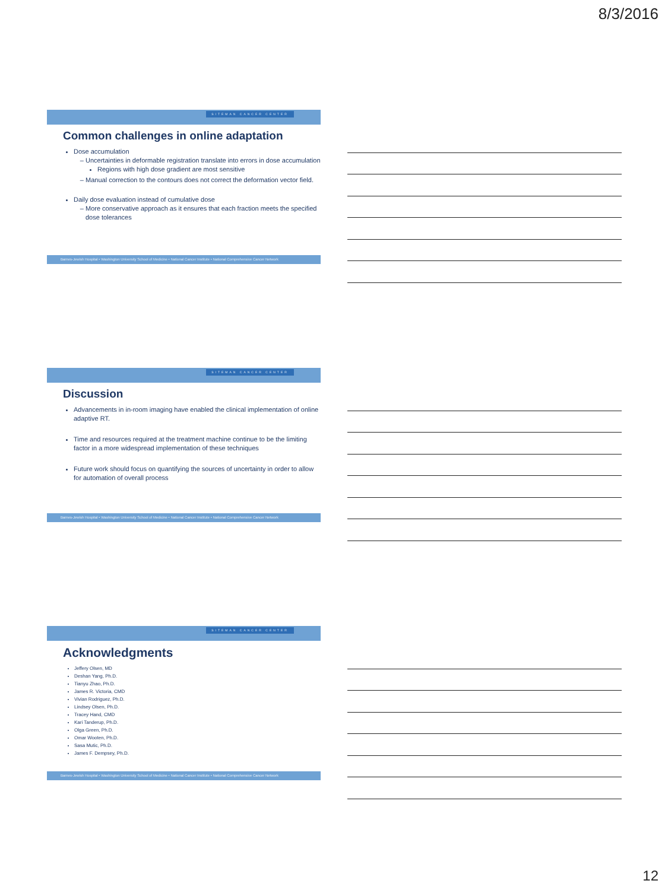8/3/2016
SITEMAN CANCER CENTER
Common challenges in online adaptation
Dose accumulation
Uncertainties in deformable registration translate into errors in dose accumulation
Regions with high dose gradient are most sensitive
Manual correction to the contours does not correct the deformation vector field.
Daily dose evaluation instead of cumulative dose
More conservative approach as it ensures that each fraction meets the specified dose tolerances
Barnes-Jewish Hospital • Washington University School of Medicine • National Cancer Institute • National Comprehensive Cancer Network
SITEMAN CANCER CENTER
Discussion
Advancements in in-room imaging have enabled the clinical implementation of online adaptive RT.
Time and resources required at the treatment machine continue to be the limiting factor in a more widespread implementation of these techniques
Future work should focus on quantifying the sources of uncertainty in order to allow for automation of overall process
Barnes-Jewish Hospital • Washington University School of Medicine • National Cancer Institute • National Comprehensive Cancer Network
SITEMAN CANCER CENTER
Acknowledgments
Jeffery Olsen, MD
Deshan Yang, Ph.D.
Tianyu Zhao, Ph.D.
James R. Victoria, CMD
Vivian Rodriguez, Ph.D.
Lindsey Olsen, Ph.D.
Tracey Hand, CMD
Kari Tanderup, Ph.D.
Olga Green, Ph.D.
Omar Wooten, Ph.D.
Sasa Mutic, Ph.D.
James F. Dempsey, Ph.D.
Barnes-Jewish Hospital • Washington University School of Medicine • National Cancer Institute • National Comprehensive Cancer Network
12